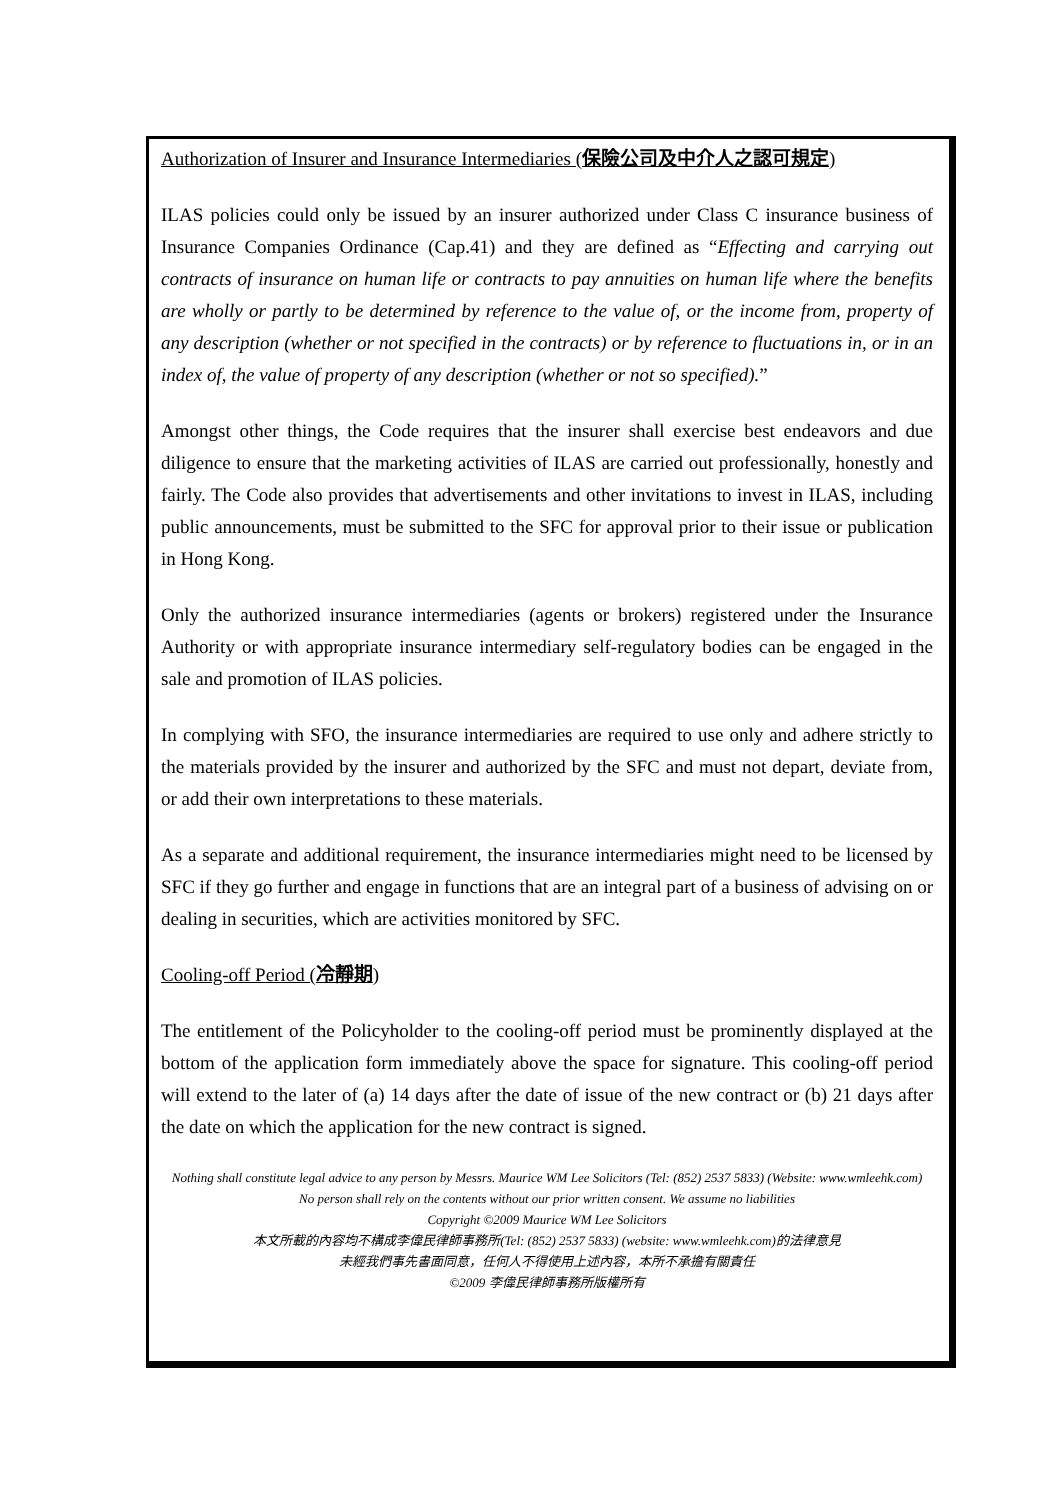Authorization of Insurer and Insurance Intermediaries (保險公司及中介人之認可規定)
ILAS policies could only be issued by an insurer authorized under Class C insurance business of Insurance Companies Ordinance (Cap.41) and they are defined as “Effecting and carrying out contracts of insurance on human life or contracts to pay annuities on human life where the benefits are wholly or partly to be determined by reference to the value of, or the income from, property of any description (whether or not specified in the contracts) or by reference to fluctuations in, or in an index of, the value of property of any description (whether or not so specified).”
Amongst other things, the Code requires that the insurer shall exercise best endeavors and due diligence to ensure that the marketing activities of ILAS are carried out professionally, honestly and fairly. The Code also provides that advertisements and other invitations to invest in ILAS, including public announcements, must be submitted to the SFC for approval prior to their issue or publication in Hong Kong.
Only the authorized insurance intermediaries (agents or brokers) registered under the Insurance Authority or with appropriate insurance intermediary self-regulatory bodies can be engaged in the sale and promotion of ILAS policies.
In complying with SFO, the insurance intermediaries are required to use only and adhere strictly to the materials provided by the insurer and authorized by the SFC and must not depart, deviate from, or add their own interpretations to these materials.
As a separate and additional requirement, the insurance intermediaries might need to be licensed by SFC if they go further and engage in functions that are an integral part of a business of advising on or dealing in securities, which are activities monitored by SFC.
Cooling-off Period (冷靜期)
The entitlement of the Policyholder to the cooling-off period must be prominently displayed at the bottom of the application form immediately above the space for signature. This cooling-off period will extend to the later of (a) 14 days after the date of issue of the new contract or (b) 21 days after the date on which the application for the new contract is signed.
Nothing shall constitute legal advice to any person by Messrs. Maurice WM Lee Solicitors (Tel: (852) 2537 5833) (Website: www.wmleehk.com)
No person shall rely on the contents without our prior written consent. We assume no liabilities
Copyright ©2009 Maurice WM Lee Solicitors
本文所載的內容均不構成李偉民律師事務所(Tel: (852) 2537 5833) (website: www.wmleehk.com)的法律意見
未經我們事先書面同意，任何人不得使用上述內容，本所不承擔有關責任
©2009 李偉民律師事務所版權所有